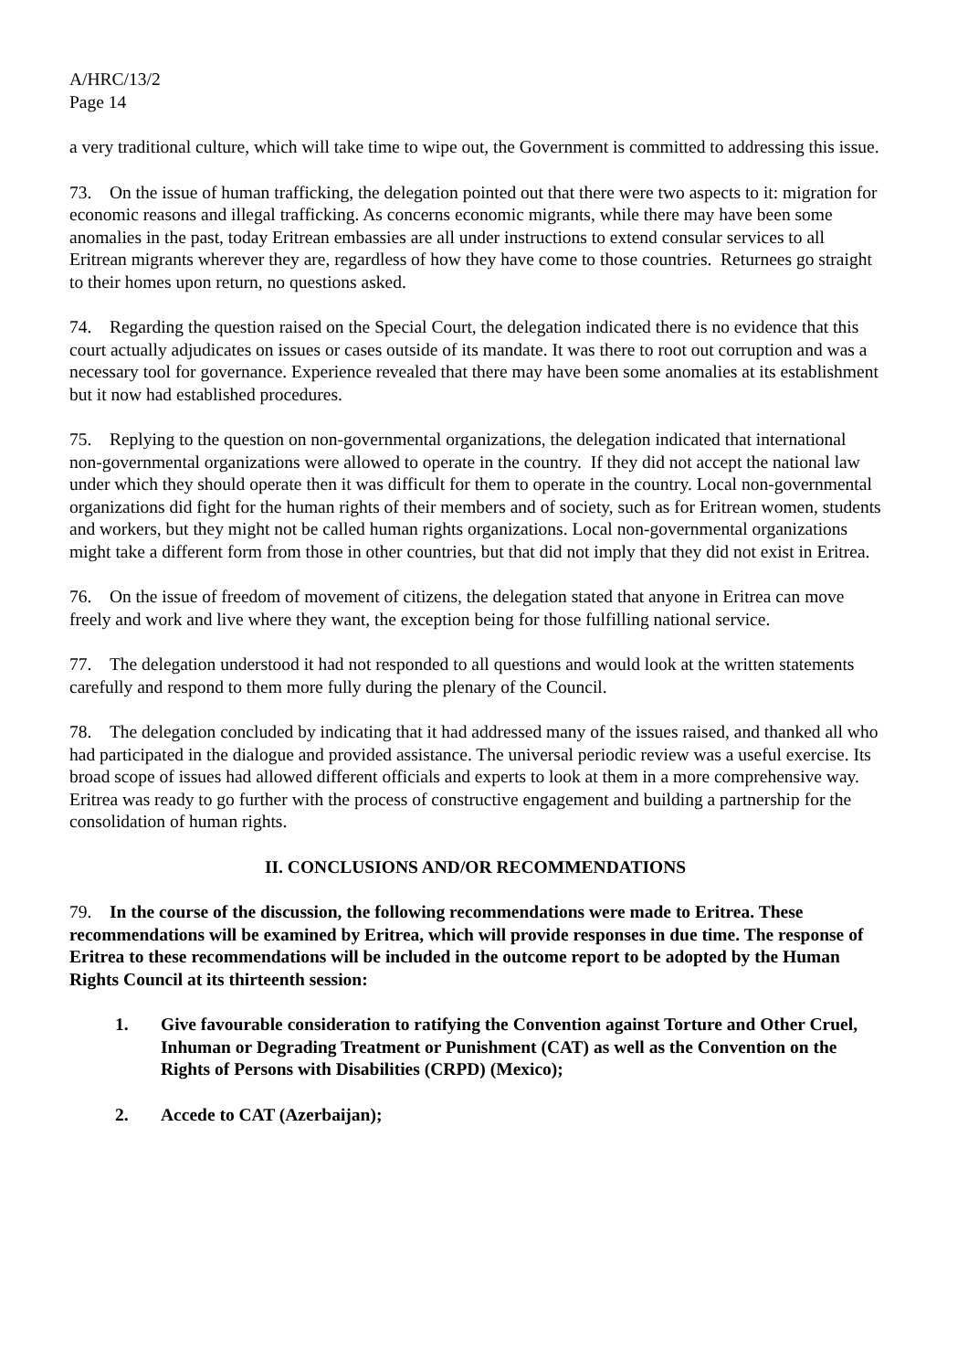A/HRC/13/2
Page 14
a very traditional culture, which will take time to wipe out, the Government is committed to addressing this issue.
73. On the issue of human trafficking, the delegation pointed out that there were two aspects to it: migration for economic reasons and illegal trafficking. As concerns economic migrants, while there may have been some anomalies in the past, today Eritrean embassies are all under instructions to extend consular services to all Eritrean migrants wherever they are, regardless of how they have come to those countries. Returnees go straight to their homes upon return, no questions asked.
74. Regarding the question raised on the Special Court, the delegation indicated there is no evidence that this court actually adjudicates on issues or cases outside of its mandate. It was there to root out corruption and was a necessary tool for governance. Experience revealed that there may have been some anomalies at its establishment but it now had established procedures.
75. Replying to the question on non-governmental organizations, the delegation indicated that international non-governmental organizations were allowed to operate in the country. If they did not accept the national law under which they should operate then it was difficult for them to operate in the country. Local non-governmental organizations did fight for the human rights of their members and of society, such as for Eritrean women, students and workers, but they might not be called human rights organizations. Local non-governmental organizations might take a different form from those in other countries, but that did not imply that they did not exist in Eritrea.
76. On the issue of freedom of movement of citizens, the delegation stated that anyone in Eritrea can move freely and work and live where they want, the exception being for those fulfilling national service.
77. The delegation understood it had not responded to all questions and would look at the written statements carefully and respond to them more fully during the plenary of the Council.
78. The delegation concluded by indicating that it had addressed many of the issues raised, and thanked all who had participated in the dialogue and provided assistance. The universal periodic review was a useful exercise. Its broad scope of issues had allowed different officials and experts to look at them in a more comprehensive way. Eritrea was ready to go further with the process of constructive engagement and building a partnership for the consolidation of human rights.
II. CONCLUSIONS AND/OR RECOMMENDATIONS
79. In the course of the discussion, the following recommendations were made to Eritrea. These recommendations will be examined by Eritrea, which will provide responses in due time. The response of Eritrea to these recommendations will be included in the outcome report to be adopted by the Human Rights Council at its thirteenth session:
1. Give favourable consideration to ratifying the Convention against Torture and Other Cruel, Inhuman or Degrading Treatment or Punishment (CAT) as well as the Convention on the Rights of Persons with Disabilities (CRPD) (Mexico);
2. Accede to CAT (Azerbaijan);